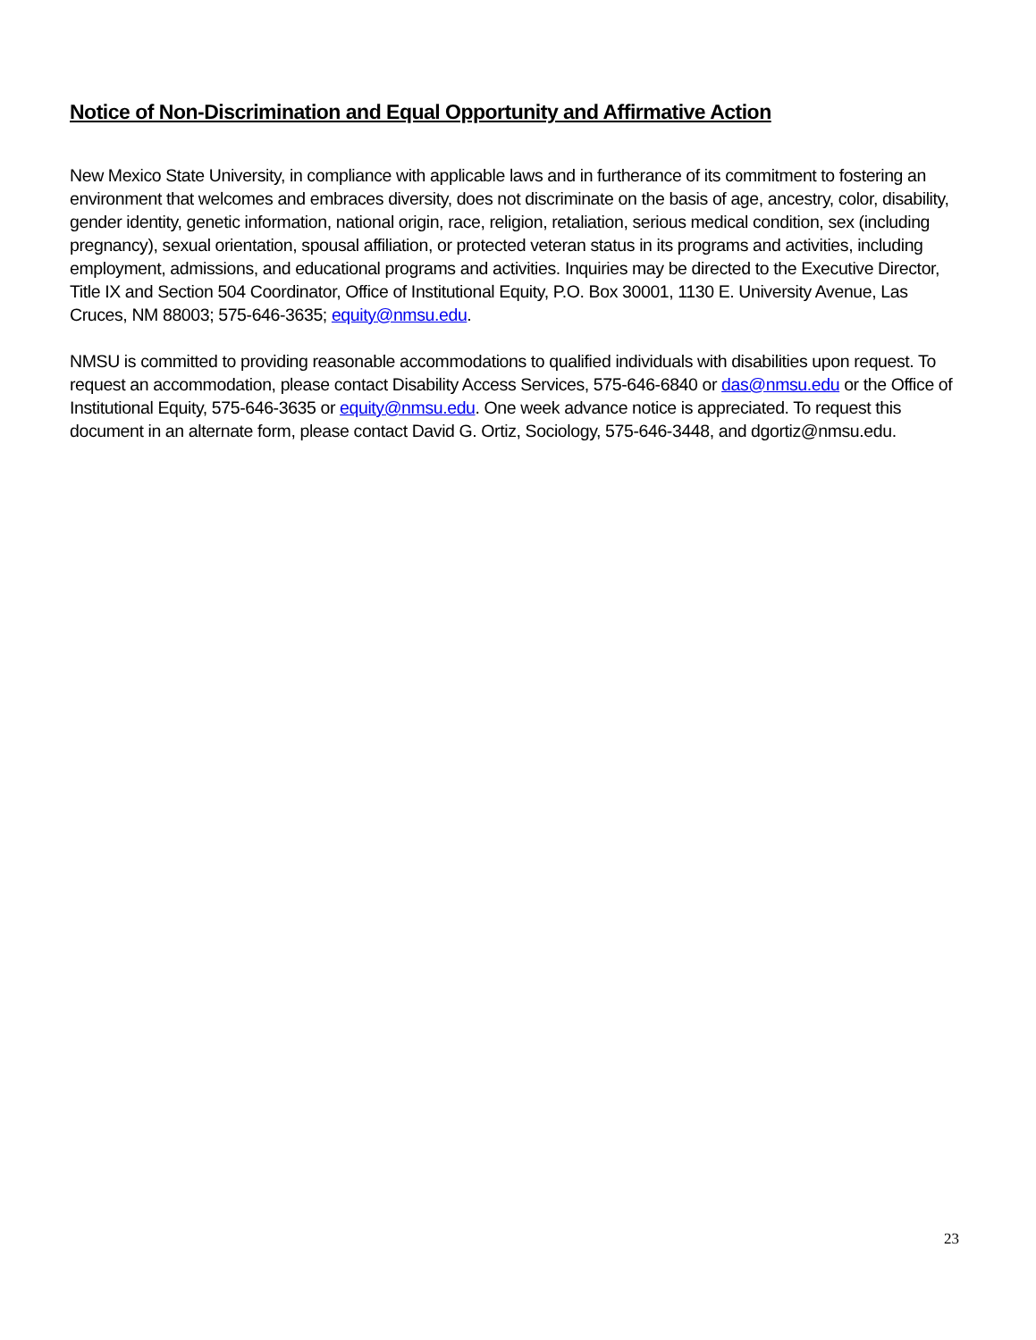Notice of Non-Discrimination and Equal Opportunity and Affirmative Action
New Mexico State University, in compliance with applicable laws and in furtherance of its commitment to fostering an environment that welcomes and embraces diversity, does not discriminate on the basis of age, ancestry, color, disability, gender identity, genetic information, national origin, race, religion, retaliation, serious medical condition, sex (including pregnancy), sexual orientation, spousal affiliation, or protected veteran status in its programs and activities, including employment, admissions, and educational programs and activities. Inquiries may be directed to the Executive Director, Title IX and Section 504 Coordinator, Office of Institutional Equity, P.O. Box 30001, 1130 E. University Avenue, Las Cruces, NM 88003; 575-646-3635; equity@nmsu.edu.
NMSU is committed to providing reasonable accommodations to qualified individuals with disabilities upon request. To request an accommodation, please contact Disability Access Services, 575-646-6840 or das@nmsu.edu or the Office of Institutional Equity, 575-646-3635 or equity@nmsu.edu. One week advance notice is appreciated. To request this document in an alternate form, please contact David G. Ortiz, Sociology, 575-646-3448, and dgortiz@nmsu.edu.
23